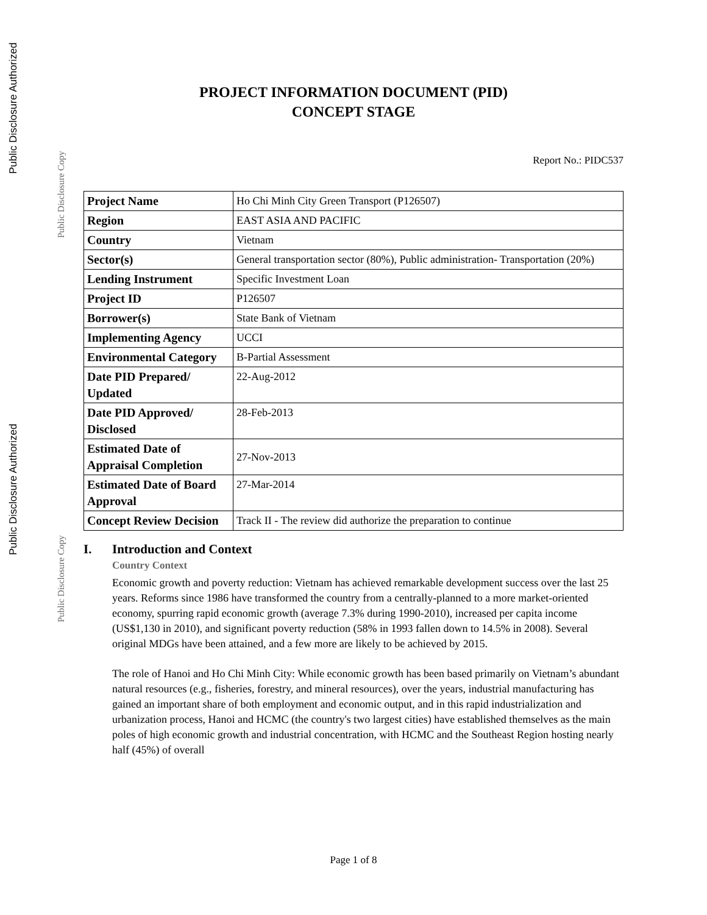Public Disclosure Authorized
Public Disclosure Copy
Public Disclosure Authorized
Public Disclosure Copy
PROJECT INFORMATION DOCUMENT (PID)
CONCEPT STAGE
Report No.: PIDC537
| Project Name | Ho Chi Minh City Green Transport (P126507) |
| Region | EAST ASIA AND PACIFIC |
| Country | Vietnam |
| Sector(s) | General transportation sector (80%), Public administration- Transportation (20%) |
| Lending Instrument | Specific Investment Loan |
| Project ID | P126507 |
| Borrower(s) | State Bank of Vietnam |
| Implementing Agency | UCCI |
| Environmental Category | B-Partial Assessment |
| Date PID Prepared/ Updated | 22-Aug-2012 |
| Date PID Approved/ Disclosed | 28-Feb-2013 |
| Estimated Date of Appraisal Completion | 27-Nov-2013 |
| Estimated Date of Board Approval | 27-Mar-2014 |
| Concept Review Decision | Track II - The review did authorize the preparation to continue |
I. Introduction and Context
Country Context
Economic growth and poverty reduction: Vietnam has achieved remarkable development success over the last 25 years. Reforms since 1986 have transformed the country from a centrally-planned to a more market-oriented economy, spurring rapid economic growth (average 7.3% during 1990-2010), increased per capita income (US$1,130 in 2010), and significant poverty reduction (58% in 1993 fallen down to 14.5% in 2008). Several original MDGs have been attained, and a few more are likely to be achieved by 2015.
The role of Hanoi and Ho Chi Minh City: While economic growth has been based primarily on Vietnam’s abundant natural resources (e.g., fisheries, forestry, and mineral resources), over the years, industrial manufacturing has gained an important share of both employment and economic output, and in this rapid industrialization and urbanization process, Hanoi and HCMC (the country's two largest cities) have established themselves as the main poles of high economic growth and industrial concentration, with HCMC and the Southeast Region hosting nearly half (45%) of overall
Page 1 of 8